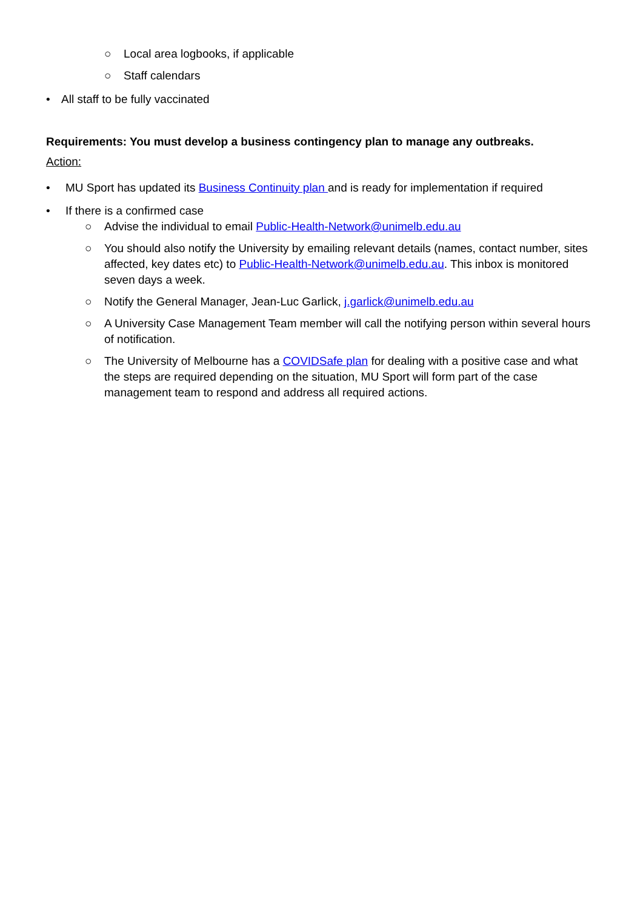○ Local area logbooks, if applicable
○ Staff calendars
• All staff to be fully vaccinated
Requirements: You must develop a business contingency plan to manage any outbreaks.
Action:
• MU Sport has updated its Business Continuity plan and is ready for implementation if required
• If there is a confirmed case
○ Advise the individual to email Public-Health-Network@unimelb.edu.au
○ You should also notify the University by emailing relevant details (names, contact number, sites affected, key dates etc) to Public-Health-Network@unimelb.edu.au. This inbox is monitored seven days a week.
○ Notify the General Manager, Jean-Luc Garlick, j.garlick@unimelb.edu.au
○ A University Case Management Team member will call the notifying person within several hours of notification.
○ The University of Melbourne has a COVIDSafe plan for dealing with a positive case and what the steps are required depending on the situation, MU Sport will form part of the case management team to respond and address all required actions.